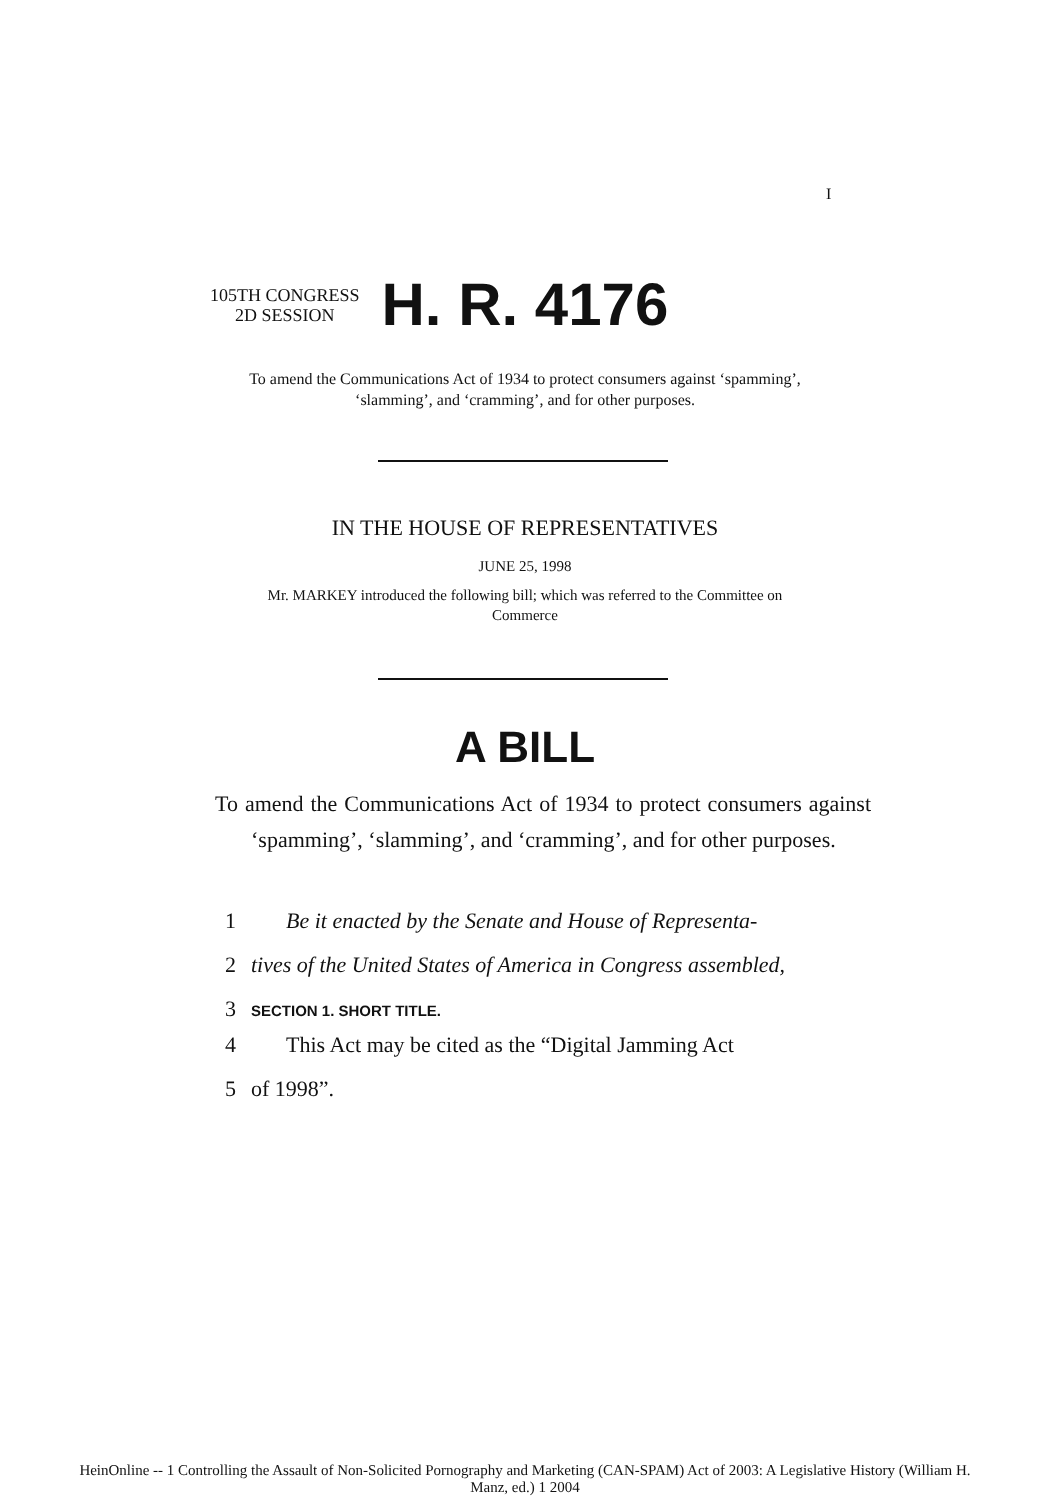I
105TH CONGRESS
2D SESSION
H. R. 4176
To amend the Communications Act of 1934 to protect consumers against ‘spamming’, ‘slamming’, and ‘cramming’, and for other purposes.
IN THE HOUSE OF REPRESENTATIVES
JUNE 25, 1998
Mr. MARKEY introduced the following bill; which was referred to the Committee on Commerce
A BILL
To amend the Communications Act of 1934 to protect consumers against ‘spamming’, ‘slamming’, and ‘cramming’, and for other purposes.
1 Be it enacted by the Senate and House of Representa-
2 tives of the United States of America in Congress assembled,
3 SECTION 1. SHORT TITLE.
4 This Act may be cited as the “Digital Jamming Act
5 of 1998”.
HeinOnline -- 1 Controlling the Assault of Non-Solicited Pornography and Marketing (CAN-SPAM) Act of 2003: A Legislative History (William H.
Manz, ed.) 1 2004